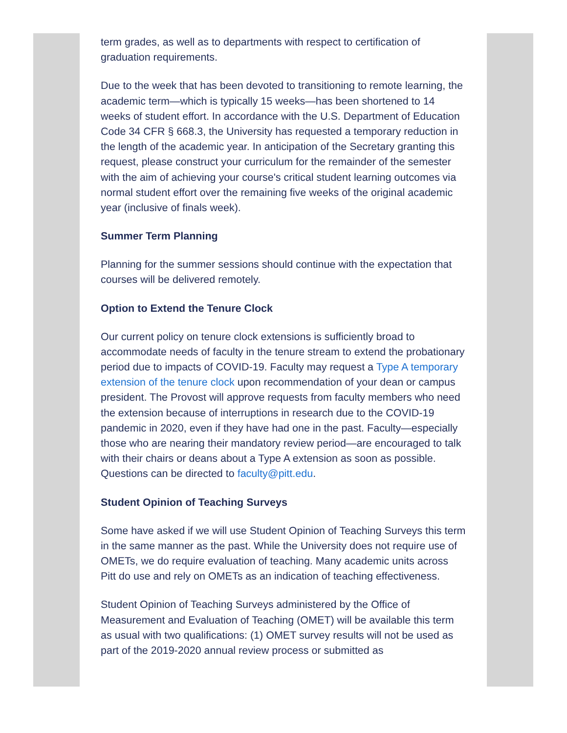term grades, as well as to departments with respect to certification of graduation requirements.
Due to the week that has been devoted to transitioning to remote learning, the academic term—which is typically 15 weeks—has been shortened to 14 weeks of student effort. In accordance with the U.S. Department of Education Code 34 CFR § 668.3, the University has requested a temporary reduction in the length of the academic year. In anticipation of the Secretary granting this request, please construct your curriculum for the remainder of the semester with the aim of achieving your course's critical student learning outcomes via normal student effort over the remaining five weeks of the original academic year (inclusive of finals week).
Summer Term Planning
Planning for the summer sessions should continue with the expectation that courses will be delivered remotely.
Option to Extend the Tenure Clock
Our current policy on tenure clock extensions is sufficiently broad to accommodate needs of faculty in the tenure stream to extend the probationary period due to impacts of COVID-19. Faculty may request a Type A temporary extension of the tenure clock upon recommendation of your dean or campus president. The Provost will approve requests from faculty members who need the extension because of interruptions in research due to the COVID-19 pandemic in 2020, even if they have had one in the past. Faculty—especially those who are nearing their mandatory review period—are encouraged to talk with their chairs or deans about a Type A extension as soon as possible. Questions can be directed to faculty@pitt.edu.
Student Opinion of Teaching Surveys
Some have asked if we will use Student Opinion of Teaching Surveys this term in the same manner as the past. While the University does not require use of OMETs, we do require evaluation of teaching. Many academic units across Pitt do use and rely on OMETs as an indication of teaching effectiveness.
Student Opinion of Teaching Surveys administered by the Office of Measurement and Evaluation of Teaching (OMET) will be available this term as usual with two qualifications: (1) OMET survey results will not be used as part of the 2019-2020 annual review process or submitted as